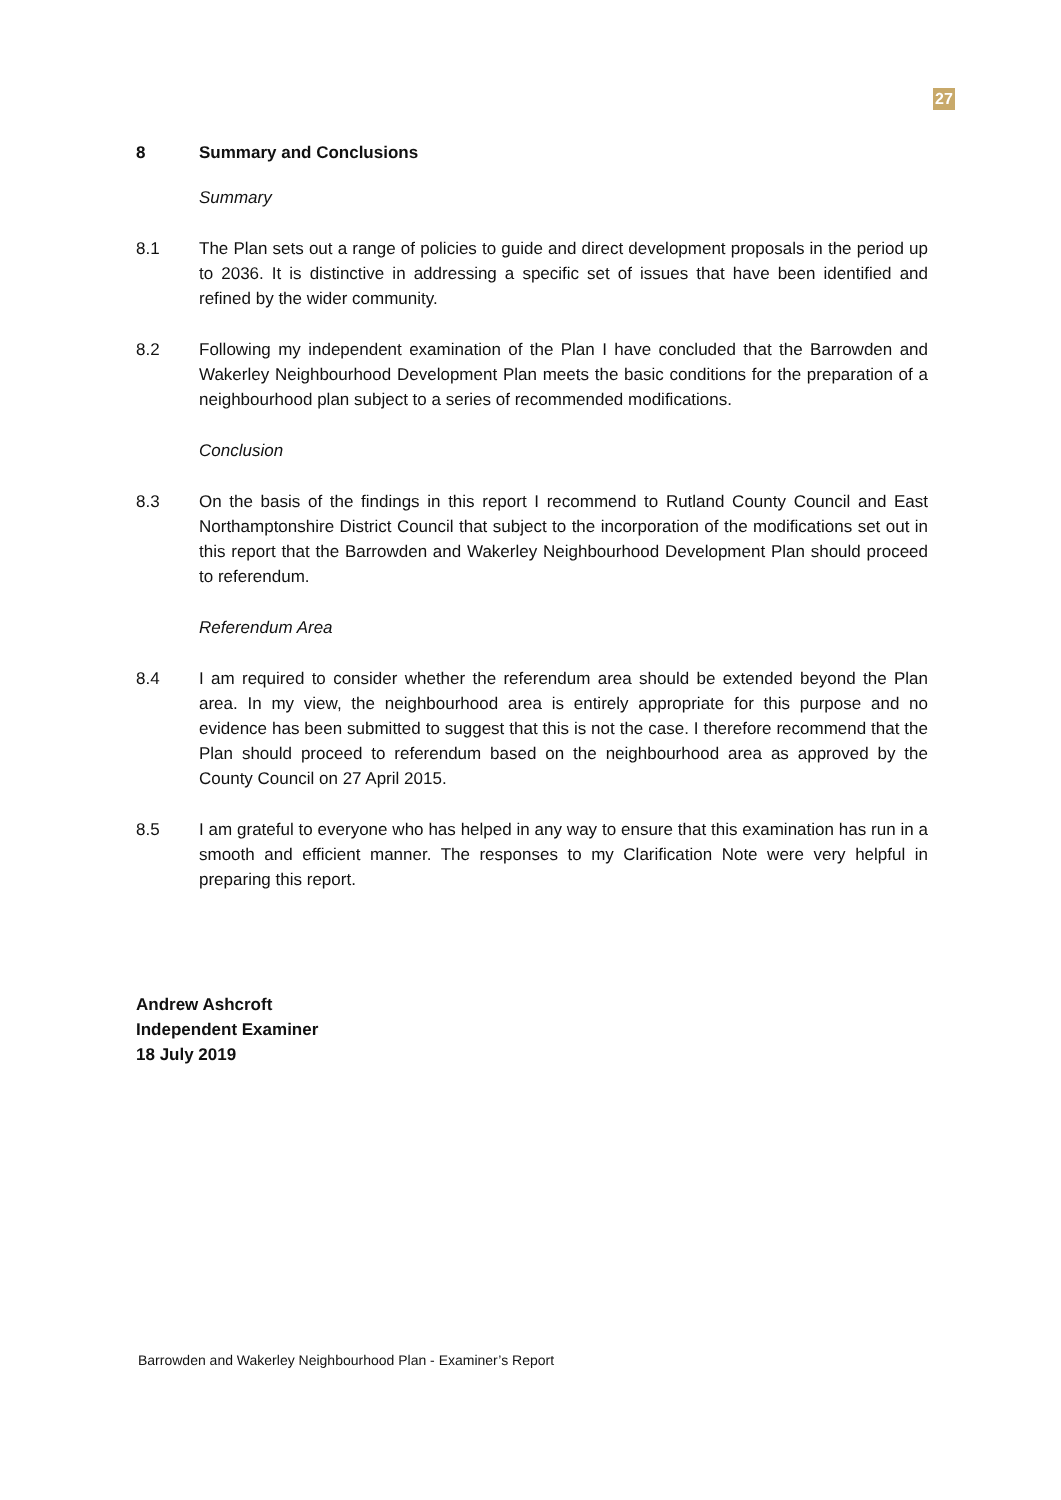27
8 Summary and Conclusions
Summary
8.1 The Plan sets out a range of policies to guide and direct development proposals in the period up to 2036. It is distinctive in addressing a specific set of issues that have been identified and refined by the wider community.
8.2 Following my independent examination of the Plan I have concluded that the Barrowden and Wakerley Neighbourhood Development Plan meets the basic conditions for the preparation of a neighbourhood plan subject to a series of recommended modifications.
Conclusion
8.3 On the basis of the findings in this report I recommend to Rutland County Council and East Northamptonshire District Council that subject to the incorporation of the modifications set out in this report that the Barrowden and Wakerley Neighbourhood Development Plan should proceed to referendum.
Referendum Area
8.4 I am required to consider whether the referendum area should be extended beyond the Plan area. In my view, the neighbourhood area is entirely appropriate for this purpose and no evidence has been submitted to suggest that this is not the case. I therefore recommend that the Plan should proceed to referendum based on the neighbourhood area as approved by the County Council on 27 April 2015.
8.5 I am grateful to everyone who has helped in any way to ensure that this examination has run in a smooth and efficient manner. The responses to my Clarification Note were very helpful in preparing this report.
Andrew Ashcroft
Independent Examiner
18 July 2019
Barrowden and Wakerley Neighbourhood Plan - Examiner’s Report